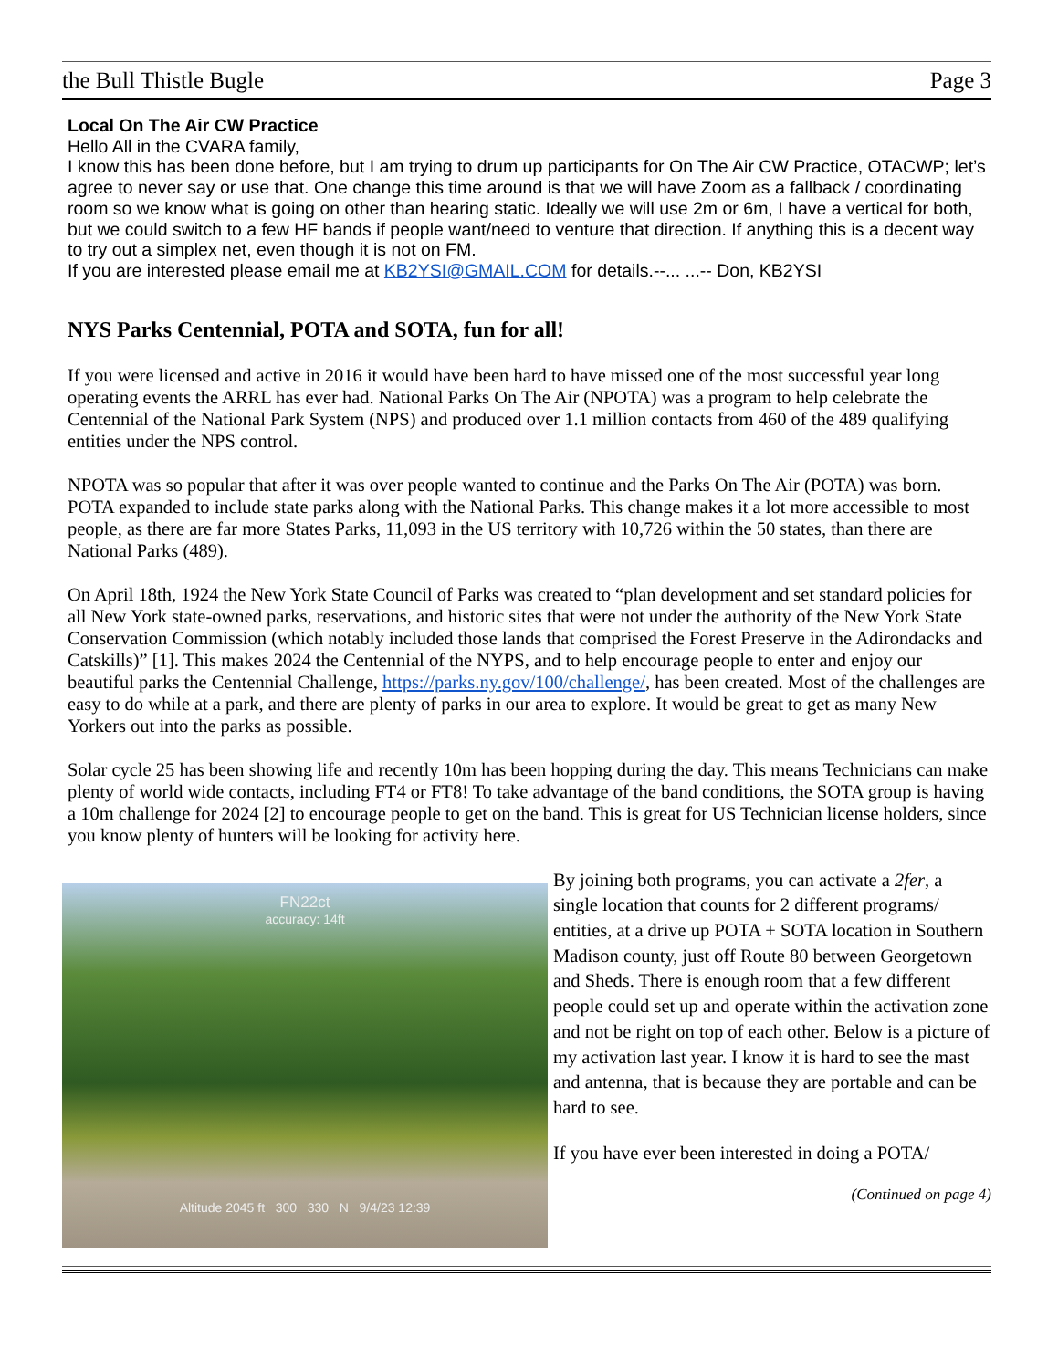the Bull Thistle Bugle Page 3
Local On The Air CW Practice
Hello All in the CVARA family,
I know this has been done before, but I am trying to drum up participants for On The Air CW Practice, OTACWP; let’s agree to never say or use that. One change this time around is that we will have Zoom as a fallback / coordinating room so we know what is going on other than hearing static. Ideally we will use 2m or 6m, I have a vertical for both, but we could switch to a few HF bands if people want/need to venture that direction. If anything this is a decent way to try out a simplex net, even though it is not on FM.
If you are interested please email me at KB2YSI@GMAIL.COM for details.--... ...-- Don, KB2YSI
NYS Parks Centennial, POTA and SOTA, fun for all!
If you were licensed and active in 2016 it would have been hard to have missed one of the most successful year long operating events the ARRL has ever had. National Parks On The Air (NPOTA) was a program to help celebrate the Centennial of the National Park System (NPS) and produced over 1.1 million contacts from 460 of the 489 qualifying entities under the NPS control.
NPOTA was so popular that after it was over people wanted to continue and the Parks On The Air (POTA) was born. POTA expanded to include state parks along with the National Parks. This change makes it a lot more accessible to most people, as there are far more States Parks, 11,093 in the US territory with 10,726 within the 50 states, than there are National Parks (489).
On April 18th, 1924 the New York State Council of Parks was created to “plan development and set standard policies for all New York state-owned parks, reservations, and historic sites that were not under the authority of the New York State Conservation Commission (which notably included those lands that comprised the Forest Preserve in the Adirondacks and Catskills)” [1]. This makes 2024 the Centennial of the NYPS, and to help encourage people to enter and enjoy our beautiful parks the Centennial Challenge, https://parks.ny.gov/100/challenge/, has been created. Most of the challenges are easy to do while at a park, and there are plenty of parks in our area to explore. It would be great to get as many New Yorkers out into the parks as possible.
Solar cycle 25 has been showing life and recently 10m has been hopping during the day. This means Technicians can make plenty of world wide contacts, including FT4 or FT8! To take advantage of the band conditions, the SOTA group is having a 10m challenge for 2024 [2] to encourage people to get on the band. This is great for US Technician license holders, since you know plenty of hunters will be looking for activity here.
FN22ct
accuracy: 14ft
Altitude 2045 ft 300 330 N 9/4/23 12:39
By joining both programs, you can activate a 2fer, a single location that counts for 2 different programs/ entities, at a drive up POTA + SOTA location in Southern Madison county, just off Route 80 between Georgetown and Sheds. There is enough room that a few different people could set up and operate within the activation zone and not be right on top of each other. Below is a picture of my activation last year. I know it is hard to see the mast and antenna, that is because they are portable and can be hard to see.
If you have ever been interested in doing a POTA/
(Continued on page 4)